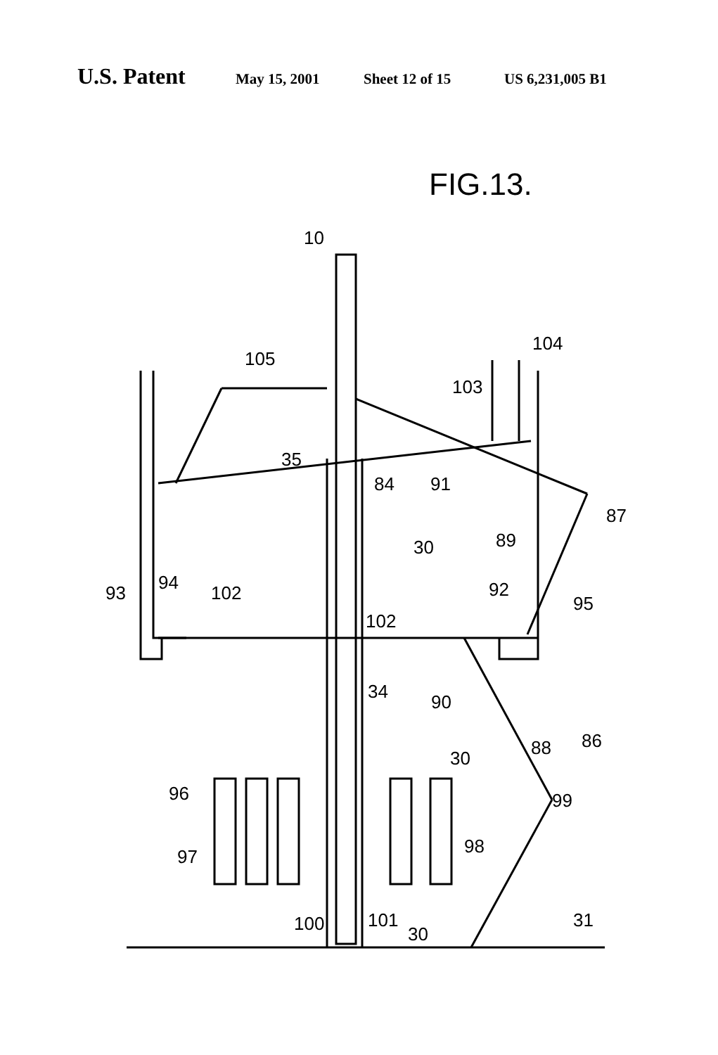U.S. Patent May 15, 2001 Sheet 12 of 15 US 6,231,005 B1
FIG.13.
10
105
104
103
35
84
91
87
30
89
93
94
102
102
92
95
34
90
88
86
30
99
96
97
98
100
101
30
31